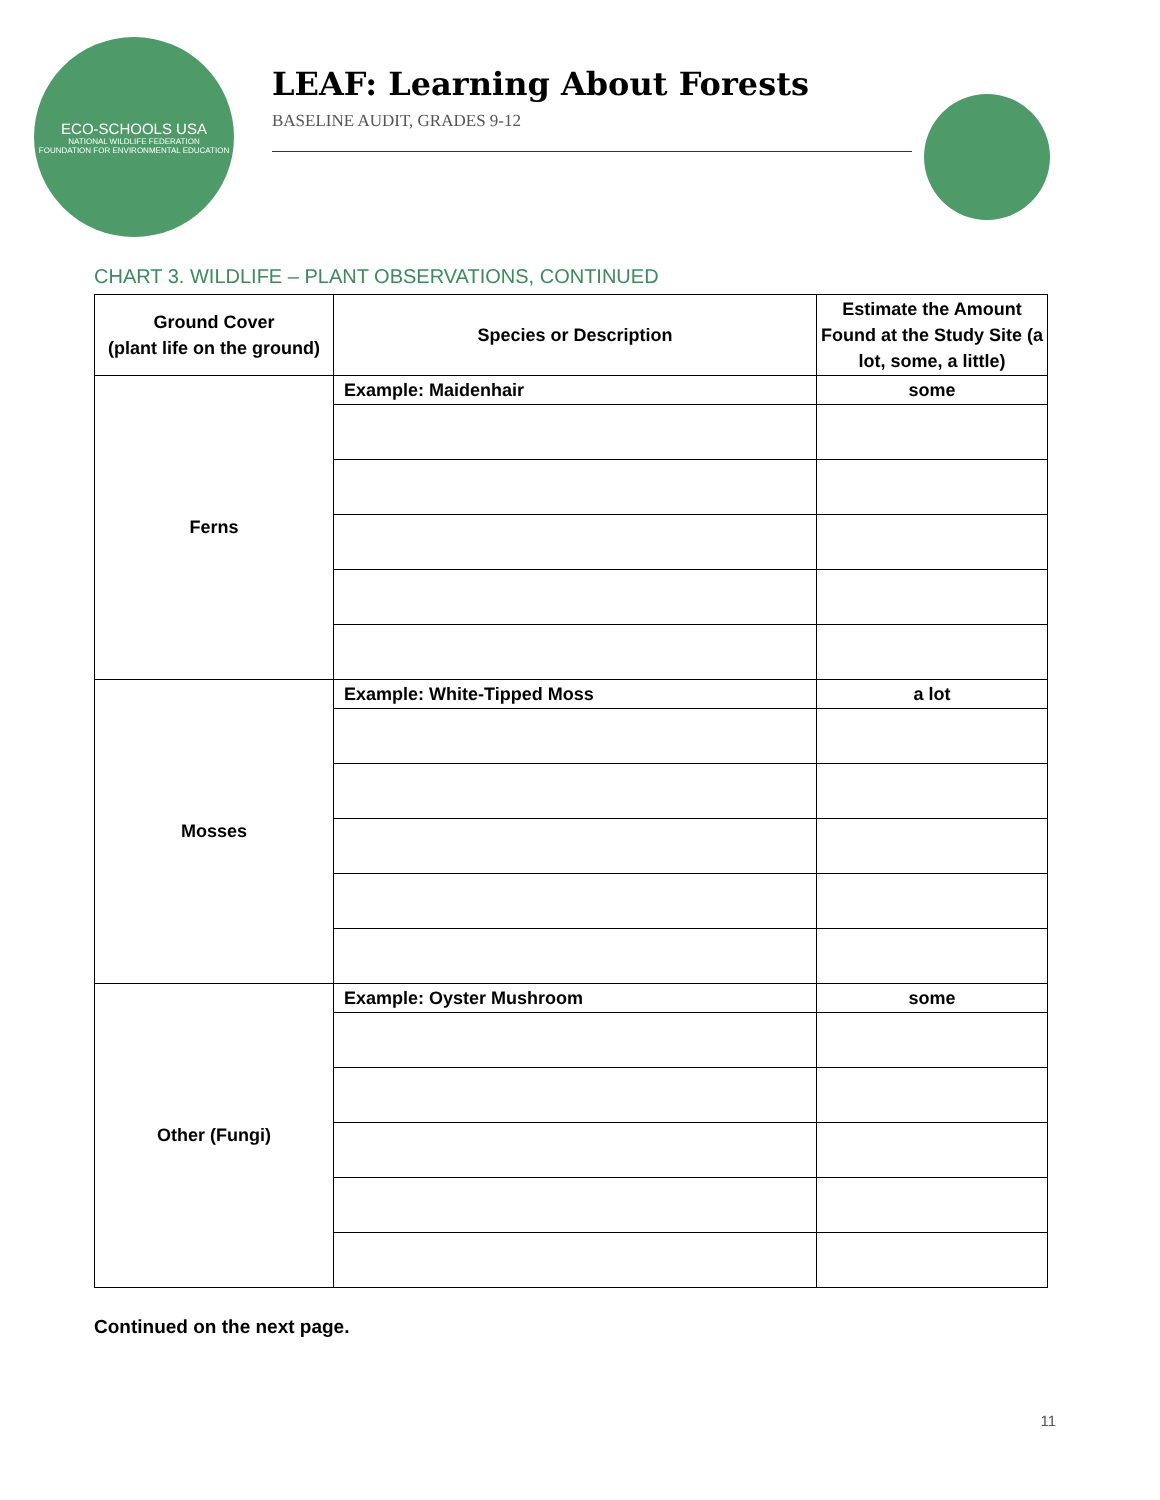ECO-SCHOOLS USA
NATIONAL WILDLIFE FEDERATION
FOUNDATION FOR ENVIRONMENTAL EDUCATION
LEAF: Learning About Forests
BASELINE AUDIT, GRADES 9-12
CHART 3. WILDLIFE – PLANT OBSERVATIONS, CONTINUED
| Ground Cover (plant life on the ground) | Species or Description | Estimate the Amount Found at the Study Site (a lot, some, a little) |
| --- | --- | --- |
| Ferns | Example: Maidenhair | some |
| Mosses | Example: White-Tipped Moss | a lot |
| Other (Fungi) | Example: Oyster Mushroom | some |
Continued on the next page.
11